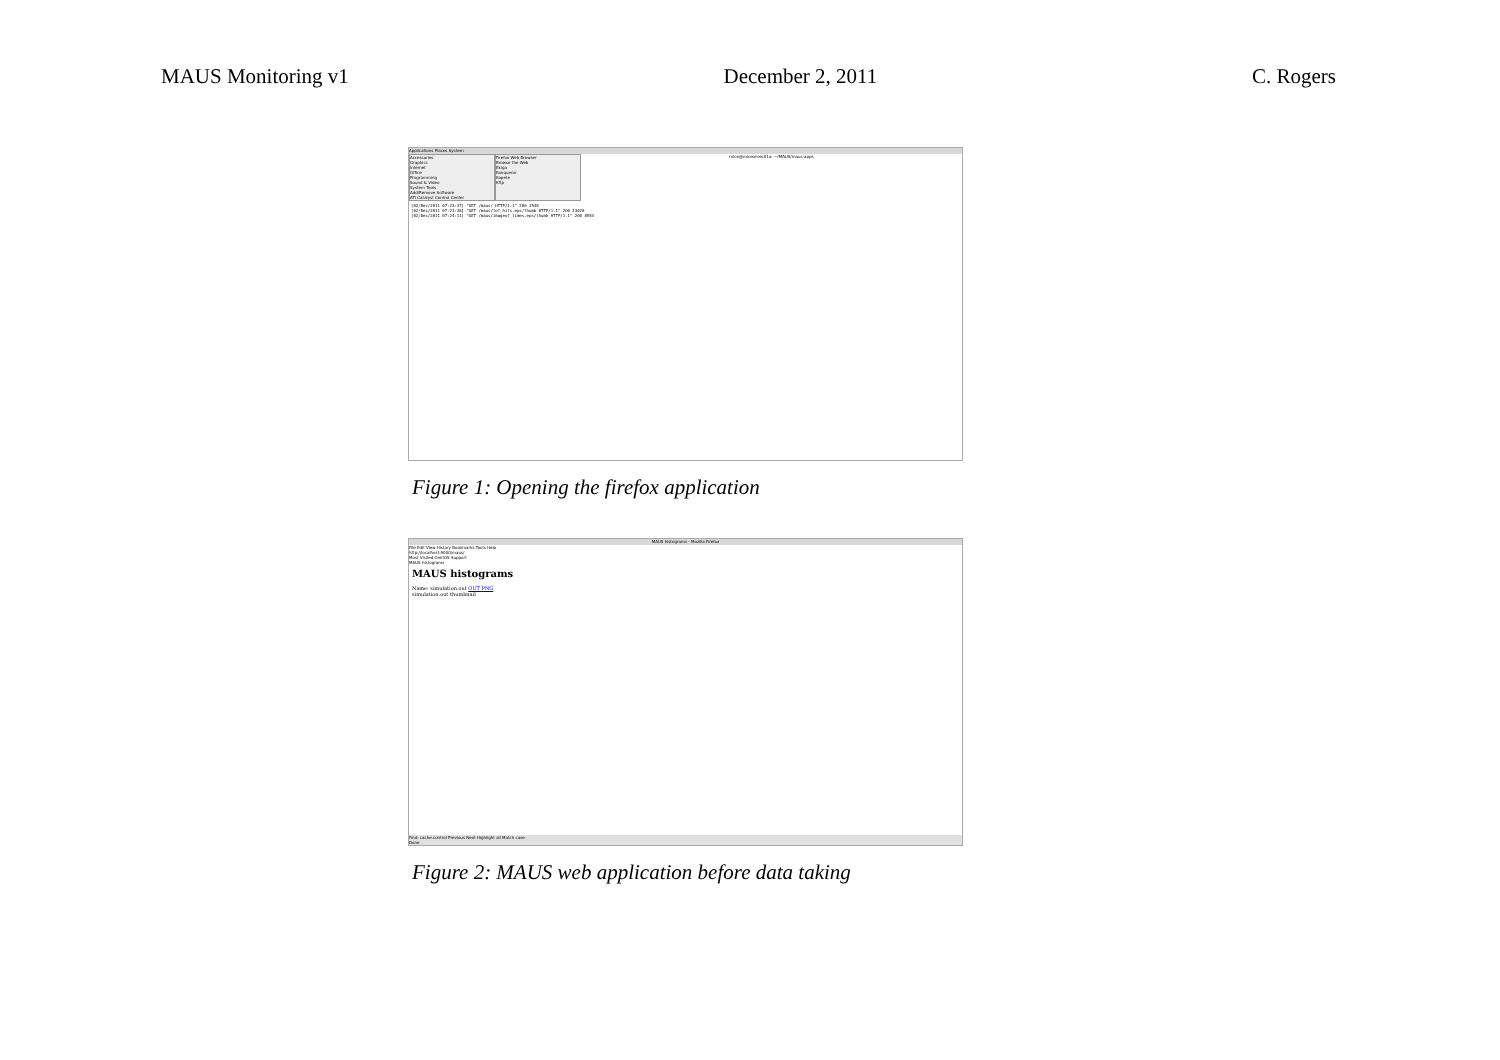MAUS Monitoring v1 December 2, 2011 C. Rogers
Applications Places System
Accessories
Graphics
Internet
Office
Programming
Sound & Video
System Tools
Add/Remove Software
ATI Catalyst Control Center
Firefox Web Browser
Browse the Web
Ekiga
Konqueror
Kopete
Kftp
mice@miceonrec01a: ~/MAUS/maus-apps
[02/Dec/2011 07:23:37] "GET /maus/ HTTP/1.1" 200 1548
[02/Dec/2011 07:23:38] "GET /maus/tof_hits.eps/thumb HTTP/1.1" 200 13020
[02/Dec/2011 07:24:11] "GET /maus/imageof_times.eps/thumb HTTP/1.1" 200 8554
Figure 1: Opening the firefox application
MAUS histograms - Mozilla Firefox
File Edit View History Bookmarks Tools Help
http://localhost:9000/maus/
Most Visited CentOS Support
MAUS histograms
MAUS histograms
Name: simulation.out OUT PNG
simulation.out thumbnail
Find: cache.control Previous Next Highlight all Match case
Done
Figure 2: MAUS web application before data taking